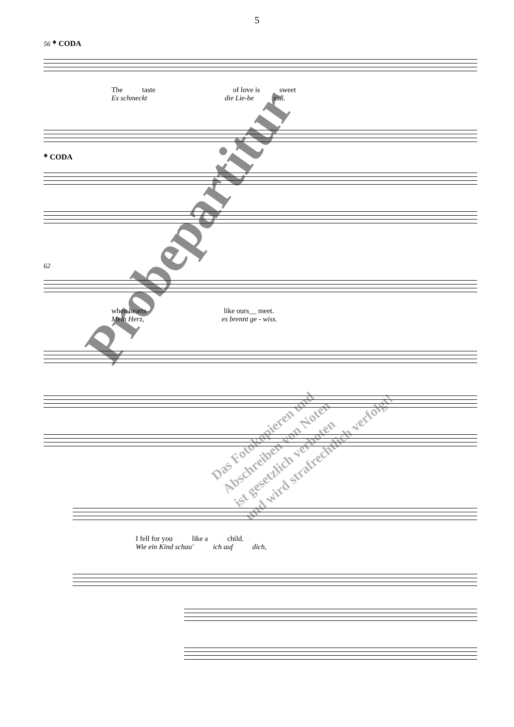5
56 𝄌 CODA
The taste of love is sweet
Es schmeckt die Lie-be süß.
𝄌 CODA
62
when hearts like ours__ meet.
Mein Herz, es brennt ge - wiss.
I fell for you like a child.
Wie ein Kind schau' ich auf dich,
Probepartitur
Das Fotokopieren und
Abschreiben von Noten
ist gesetzlich verboten
und wird strafrechtlich verfolgt!